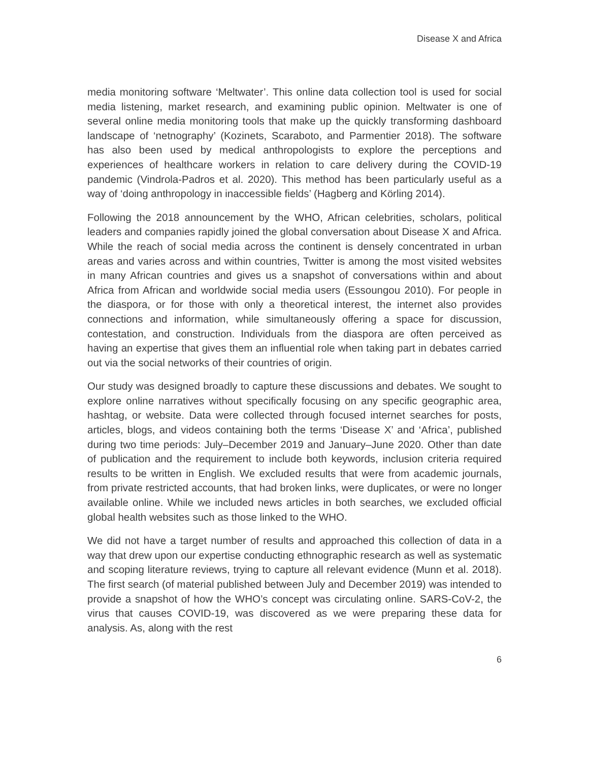Disease X and Africa
media monitoring software ‘Meltwater’. This online data collection tool is used for social media listening, market research, and examining public opinion. Meltwater is one of several online media monitoring tools that make up the quickly transforming dashboard landscape of ‘netnography’ (Kozinets, Scaraboto, and Parmentier 2018). The software has also been used by medical anthropologists to explore the perceptions and experiences of healthcare workers in relation to care delivery during the COVID-19 pandemic (Vindrola-Padros et al. 2020). This method has been particularly useful as a way of ‘doing anthropology in inaccessible fields’ (Hagberg and Körling 2014).
Following the 2018 announcement by the WHO, African celebrities, scholars, political leaders and companies rapidly joined the global conversation about Disease X and Africa. While the reach of social media across the continent is densely concentrated in urban areas and varies across and within countries, Twitter is among the most visited websites in many African countries and gives us a snapshot of conversations within and about Africa from African and worldwide social media users (Essoungou 2010). For people in the diaspora, or for those with only a theoretical interest, the internet also provides connections and information, while simultaneously offering a space for discussion, contestation, and construction. Individuals from the diaspora are often perceived as having an expertise that gives them an influential role when taking part in debates carried out via the social networks of their countries of origin.
Our study was designed broadly to capture these discussions and debates. We sought to explore online narratives without specifically focusing on any specific geographic area, hashtag, or website. Data were collected through focused internet searches for posts, articles, blogs, and videos containing both the terms ‘Disease X’ and ‘Africa’, published during two time periods: July–December 2019 and January–June 2020. Other than date of publication and the requirement to include both keywords, inclusion criteria required results to be written in English. We excluded results that were from academic journals, from private restricted accounts, that had broken links, were duplicates, or were no longer available online. While we included news articles in both searches, we excluded official global health websites such as those linked to the WHO.
We did not have a target number of results and approached this collection of data in a way that drew upon our expertise conducting ethnographic research as well as systematic and scoping literature reviews, trying to capture all relevant evidence (Munn et al. 2018). The first search (of material published between July and December 2019) was intended to provide a snapshot of how the WHO’s concept was circulating online. SARS-CoV-2, the virus that causes COVID-19, was discovered as we were preparing these data for analysis. As, along with the rest
6